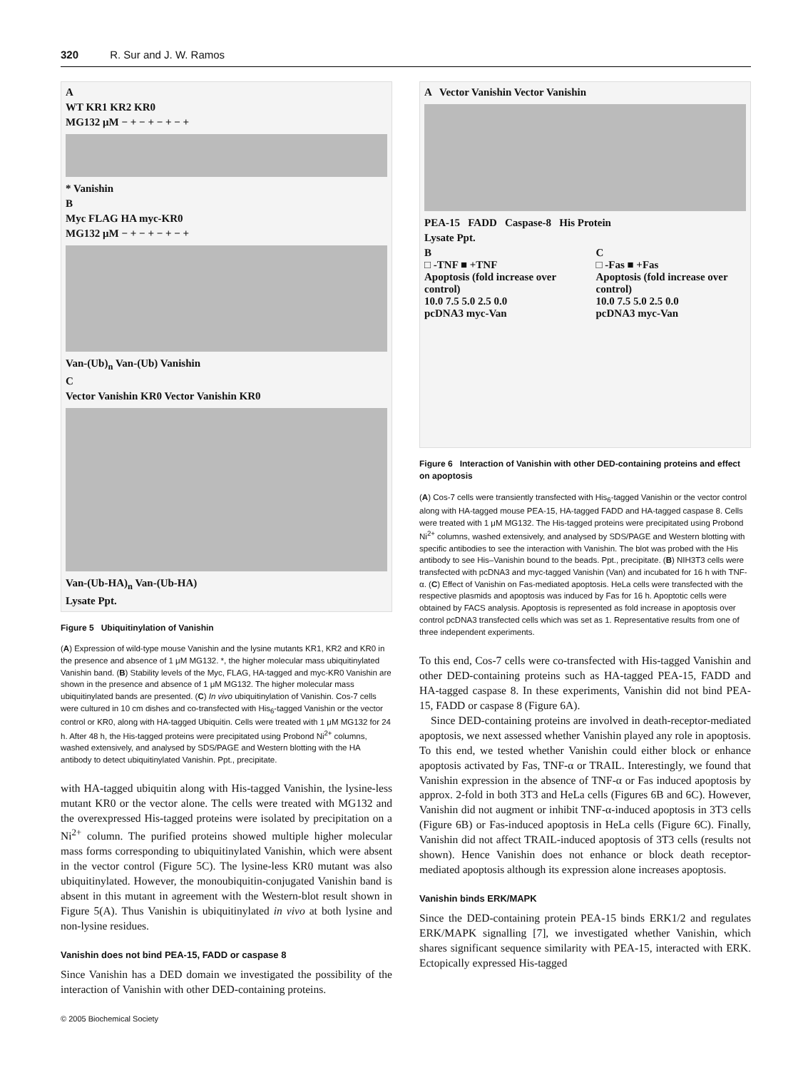320 R. Sur and J. W. Ramos
A
WT KR1 KR2 KR0
MG132 μM − + − + − + − +
* Vanishin
B
Myc FLAG HA myc-KR0
MG132 μM − + − + − + − +
Van-(Ub)<sub>n</sub> Van-(Ub) Vanishin
C
Vector Vanishin KR0 Vector Vanishin KR0
Van-(Ub-HA)<sub>n</sub> Van-(Ub-HA)
Lysate Ppt.
Figure 5 Ubiquitinylation of Vanishin
(A) Expression of wild-type mouse Vanishin and the lysine mutants KR1, KR2 and KR0 in the presence and absence of 1 μM MG132. *, the higher molecular mass ubiquitinylated Vanishin band. (B) Stability levels of the Myc, FLAG, HA-tagged and myc-KR0 Vanishin are shown in the presence and absence of 1 μM MG132. The higher molecular mass ubiquitinylated bands are presented. (C) In vivo ubiquitinylation of Vanishin. Cos-7 cells were cultured in 10 cm dishes and co-transfected with His<sub>6</sub>-tagged Vanishin or the vector control or KR0, along with HA-tagged Ubiquitin. Cells were treated with 1 μM MG132 for 24 h. After 48 h, the His-tagged proteins were precipitated using Probond Ni<sup>2+</sup> columns, washed extensively, and analysed by SDS/PAGE and Western blotting with the HA antibody to detect ubiquitinylated Vanishin. Ppt., precipitate.
with HA-tagged ubiquitin along with His-tagged Vanishin, the lysine-less mutant KR0 or the vector alone. The cells were treated with MG132 and the overexpressed His-tagged proteins were isolated by precipitation on a Ni<sup>2+</sup> column. The purified proteins showed multiple higher molecular mass forms corresponding to ubiquitinylated Vanishin, which were absent in the vector control (Figure 5C). The lysine-less KR0 mutant was also ubiquitinylated. However, the monoubiquitin-conjugated Vanishin band is absent in this mutant in agreement with the Western-blot result shown in Figure 5(A). Thus Vanishin is ubiquitinylated in vivo at both lysine and non-lysine residues.
Vanishin does not bind PEA-15, FADD or caspase 8
Since Vanishin has a DED domain we investigated the possibility of the interaction of Vanishin with other DED-containing proteins.
© 2005 Biochemical Society
A Vector Vanishin Vector Vanishin
PEA-15 FADD Caspase-8 His Protein
Lysate Ppt.
B
□ -TNF ■ +TNF
Apoptosis (fold increase over control)
10.0 7.5 5.0 2.5 0.0
pcDNA3 myc-Van
C
□ -Fas ■ +Fas
Apoptosis (fold increase over control)
10.0 7.5 5.0 2.5 0.0
pcDNA3 myc-Van
Figure 6 Interaction of Vanishin with other DED-containing proteins and effect on apoptosis
(A) Cos-7 cells were transiently transfected with His<sub>6</sub>-tagged Vanishin or the vector control along with HA-tagged mouse PEA-15, HA-tagged FADD and HA-tagged caspase 8. Cells were treated with 1 μM MG132. The His-tagged proteins were precipitated using Probond Ni<sup>2+</sup> columns, washed extensively, and analysed by SDS/PAGE and Western blotting with specific antibodies to see the interaction with Vanishin. The blot was probed with the His antibody to see His–Vanishin bound to the beads. Ppt., precipitate. (B) NIH3T3 cells were transfected with pcDNA3 and myc-tagged Vanishin (Van) and incubated for 16 h with TNF-α. (C) Effect of Vanishin on Fas-mediated apoptosis. HeLa cells were transfected with the respective plasmids and apoptosis was induced by Fas for 16 h. Apoptotic cells were obtained by FACS analysis. Apoptosis is represented as fold increase in apoptosis over control pcDNA3 transfected cells which was set as 1. Representative results from one of three independent experiments.
To this end, Cos-7 cells were co-transfected with His-tagged Vanishin and other DED-containing proteins such as HA-tagged PEA-15, FADD and HA-tagged caspase 8. In these experiments, Vanishin did not bind PEA-15, FADD or caspase 8 (Figure 6A).
Since DED-containing proteins are involved in death-receptor-mediated apoptosis, we next assessed whether Vanishin played any role in apoptosis. To this end, we tested whether Vanishin could either block or enhance apoptosis activated by Fas, TNF-α or TRAIL. Interestingly, we found that Vanishin expression in the absence of TNF-α or Fas induced apoptosis by approx. 2-fold in both 3T3 and HeLa cells (Figures 6B and 6C). However, Vanishin did not augment or inhibit TNF-α-induced apoptosis in 3T3 cells (Figure 6B) or Fas-induced apoptosis in HeLa cells (Figure 6C). Finally, Vanishin did not affect TRAIL-induced apoptosis of 3T3 cells (results not shown). Hence Vanishin does not enhance or block death receptor-mediated apoptosis although its expression alone increases apoptosis.
Vanishin binds ERK/MAPK
Since the DED-containing protein PEA-15 binds ERK1/2 and regulates ERK/MAPK signalling [7], we investigated whether Vanishin, which shares significant sequence similarity with PEA-15, interacted with ERK. Ectopically expressed His-tagged